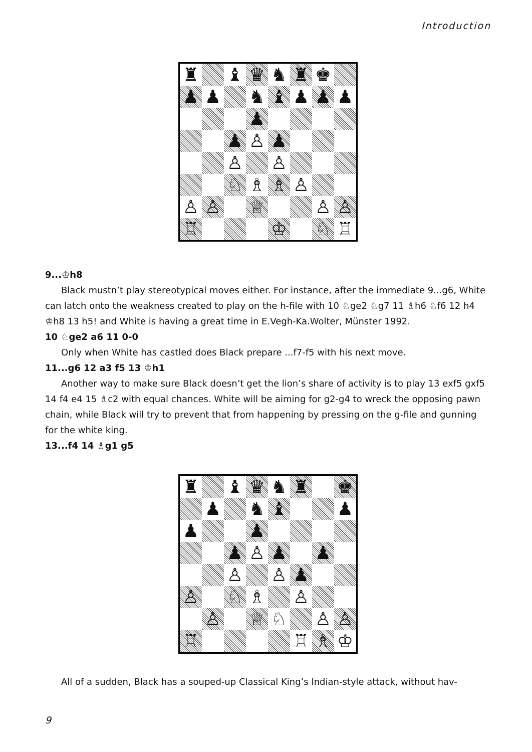Introduction
| ♜ | | ♝ | ♛ | ♞ | ♜ | ♚ | |
| ♟ | ♟ | | ♞ | ♝ | ♟ | ♟ | ♟ |
| | | | ♟ | | | | |
| | | ♟ | ♙ | ♟ | | | |
| | | ♙ | | ♙ | | | |
| | | ♘ | ♗ | ♗ | ♙ | | |
| ♙ | ♙ | | ♕ | | | ♙ | ♙ |
| ♖ | | | | ♔ | | ♘ | ♖ |
9...♔h8
Black mustn’t play stereotypical moves either. For instance, after the immediate 9...g6, White can latch onto the weakness created to play on the h-file with 10 ♘ge2 ♘g7 11 ♗h6 ♘f6 12 h4 ♔h8 13 h5! and White is having a great time in E.Vegh-Ka.Wolter, Münster 1992.
10 ♘ge2 a6 11 0-0
Only when White has castled does Black prepare ...f7-f5 with his next move.
11...g6 12 a3 f5 13 ♔h1
Another way to make sure Black doesn’t get the lion’s share of activity is to play 13 exf5 gxf5 14 f4 e4 15 ♗c2 with equal chances. White will be aiming for g2-g4 to wreck the opposing pawn chain, while Black will try to prevent that from happening by pressing on the g-file and gunning for the white king.
13...f4 14 ♗g1 g5
| ♜ | | ♝ | ♛ | ♞ | ♜ | | ♚ |
| | ♟ | | ♞ | ♝ | | | ♟ |
| ♟ | | | ♟ | | | | |
| | | ♟ | ♙ | ♟ | | ♟ | |
| | | ♙ | | ♙ | ♟ | | |
| ♙ | | ♘ | ♗ | | ♙ | | |
| | ♙ | | ♕ | ♘ | | ♙ | ♙ |
| ♖ | | | | | ♖ | ♗ | ♔ |
All of a sudden, Black has a souped-up Classical King’s Indian-style attack, without hav-
9